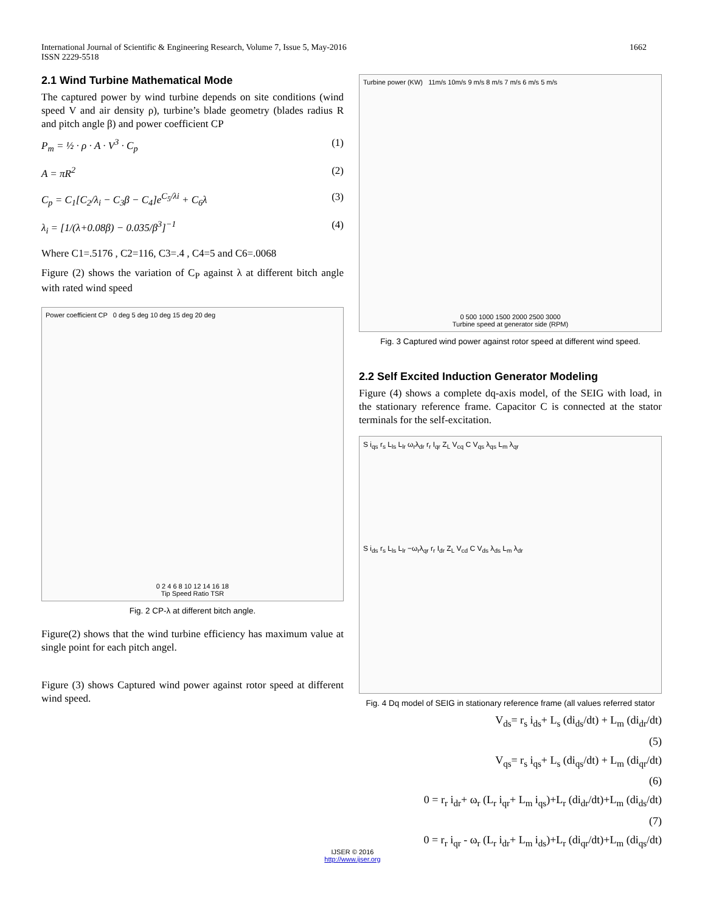International Journal of Scientific & Engineering Research, Volume 7, Issue 5, May-2016
ISSN 2229-5518
1662
2.1 Wind Turbine Mathematical Mode
The captured power by wind turbine depends on site conditions (wind speed V and air density ρ), turbine’s blade geometry (blades radius R and pitch angle β) and power coefficient CP
P<sub>m</sub> = ½ · ρ · A · V<sup>3</sup> · C<sub>p</sub> (1)
A = πR<sup>2</sup> (2)
C<sub>p</sub> = C<sub>1</sub>[C<sub>2</sub>/λ<sub>i</sub> − C<sub>3</sub>β − C<sub>4</sub>]e<sup>C<sub>5</sub>/λi</sup> + C<sub>6</sub>λ (3)
λ<sub>i</sub> = [1/(λ+0.08β) − 0.035/β<sup>3</sup>]<sup>−1</sup> (4)
Where C1=.5176 , C2=116, C3=.4 , C4=5 and C6=.0068
Figure (2) shows the variation of C<sub>P</sub> against λ at different bitch angle with rated wind speed
Power coefficient CP 0 deg 5 deg 10 deg 15 deg 20 deg
0 2 4 6 8 10 12 14 16 18
Tip Speed Ratio TSR
Fig. 2 CP-λ at different bitch angle.
Figure(2) shows that the wind turbine efficiency has maximum value at single point for each pitch angel.
Figure (3) shows Captured wind power against rotor speed at different wind speed.
Turbine power (KW) 11m/s 10m/s 9 m/s 8 m/s 7 m/s 6 m/s 5 m/s
0 500 1000 1500 2000 2500 3000
Turbine speed at generator side (RPM)
Fig. 3 Captured wind power against rotor speed at different wind speed.
2.2 Self Excited Induction Generator Modeling
Figure (4) shows a complete dq-axis model, of the SEIG with load, in the stationary reference frame. Capacitor C is connected at the stator terminals for the self-excitation.
S i<sub>qs</sub> r<sub>s</sub> L<sub>ls</sub> L<sub>lr</sub> ω<sub>r</sub>λ<sub>dr</sub> r<sub>r</sub> I<sub>qr</sub> Z<sub>L</sub> V<sub>cq</sub> C V<sub>qs</sub> λ<sub>qs</sub> L<sub>m</sub> λ<sub>qr</sub>
S i<sub>ds</sub> r<sub>s</sub> L<sub>ls</sub> L<sub>lr</sub> −ω<sub>r</sub>λ<sub>qr</sub> r<sub>r</sub> I<sub>dr</sub> Z<sub>L</sub> V<sub>cd</sub> C V<sub>ds</sub> λ<sub>ds</sub> L<sub>m</sub> λ<sub>dr</sub>
Fig. 4 Dq model of SEIG in stationary reference frame (all values referred stator
V<sub>ds</sub>= r<sub>s</sub> i<sub>ds</sub>+ L<sub>s</sub> (di<sub>ds</sub>/dt) + L<sub>m</sub> (di<sub>dr</sub>/dt)
(5)
V<sub>qs</sub>= r<sub>s</sub> i<sub>qs</sub>+ L<sub>s</sub> (di<sub>qs</sub>/dt) + L<sub>m</sub> (di<sub>qr</sub>/dt)
(6)
0 = r<sub>r</sub> i<sub>dr</sub>+ ω<sub>r</sub> (L<sub>r</sub> i<sub>qr</sub>+ L<sub>m</sub> i<sub>qs</sub>)+L<sub>r</sub> (di<sub>dr</sub>/dt)+L<sub>m</sub> (di<sub>ds</sub>/dt)
(7)
0 = r<sub>r</sub> i<sub>qr</sub> - ω<sub>r</sub> (L<sub>r</sub> i<sub>dr</sub>+ L<sub>m</sub> i<sub>ds</sub>)+L<sub>r</sub> (di<sub>qr</sub>/dt)+L<sub>m</sub> (di<sub>qs</sub>/dt)
IJSER © 2016
http://www.ijser.org